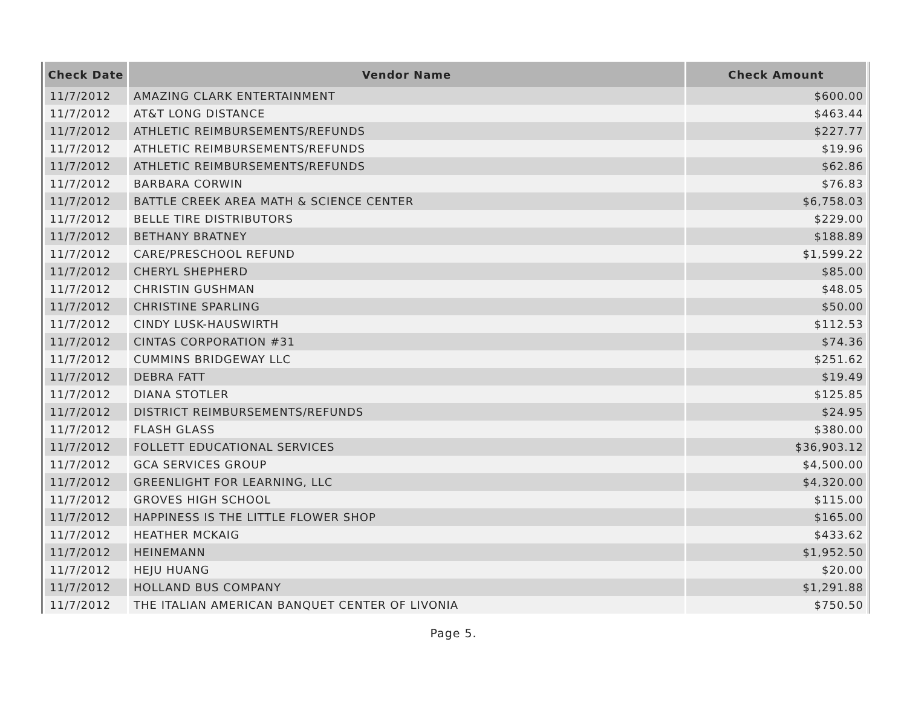| Check Date | Vendor Name | Check Amount |
| --- | --- | --- |
| 11/7/2012 | AMAZING CLARK ENTERTAINMENT | $600.00 |
| 11/7/2012 | AT&T LONG DISTANCE | $463.44 |
| 11/7/2012 | ATHLETIC REIMBURSEMENTS/REFUNDS | $227.77 |
| 11/7/2012 | ATHLETIC REIMBURSEMENTS/REFUNDS | $19.96 |
| 11/7/2012 | ATHLETIC REIMBURSEMENTS/REFUNDS | $62.86 |
| 11/7/2012 | BARBARA CORWIN | $76.83 |
| 11/7/2012 | BATTLE CREEK AREA MATH & SCIENCE CENTER | $6,758.03 |
| 11/7/2012 | BELLE TIRE DISTRIBUTORS | $229.00 |
| 11/7/2012 | BETHANY BRATNEY | $188.89 |
| 11/7/2012 | CARE/PRESCHOOL REFUND | $1,599.22 |
| 11/7/2012 | CHERYL SHEPHERD | $85.00 |
| 11/7/2012 | CHRISTIN GUSHMAN | $48.05 |
| 11/7/2012 | CHRISTINE SPARLING | $50.00 |
| 11/7/2012 | CINDY LUSK-HAUSWIRTH | $112.53 |
| 11/7/2012 | CINTAS CORPORATION #31 | $74.36 |
| 11/7/2012 | CUMMINS BRIDGEWAY LLC | $251.62 |
| 11/7/2012 | DEBRA FATT | $19.49 |
| 11/7/2012 | DIANA STOTLER | $125.85 |
| 11/7/2012 | DISTRICT REIMBURSEMENTS/REFUNDS | $24.95 |
| 11/7/2012 | FLASH GLASS | $380.00 |
| 11/7/2012 | FOLLETT EDUCATIONAL SERVICES | $36,903.12 |
| 11/7/2012 | GCA SERVICES GROUP | $4,500.00 |
| 11/7/2012 | GREENLIGHT FOR LEARNING, LLC | $4,320.00 |
| 11/7/2012 | GROVES HIGH SCHOOL | $115.00 |
| 11/7/2012 | HAPPINESS IS THE LITTLE FLOWER SHOP | $165.00 |
| 11/7/2012 | HEATHER MCKAIG | $433.62 |
| 11/7/2012 | HEINEMANN | $1,952.50 |
| 11/7/2012 | HEJU HUANG | $20.00 |
| 11/7/2012 | HOLLAND BUS COMPANY | $1,291.88 |
| 11/7/2012 | THE ITALIAN AMERICAN BANQUET CENTER OF LIVONIA | $750.50 |
Page 5.